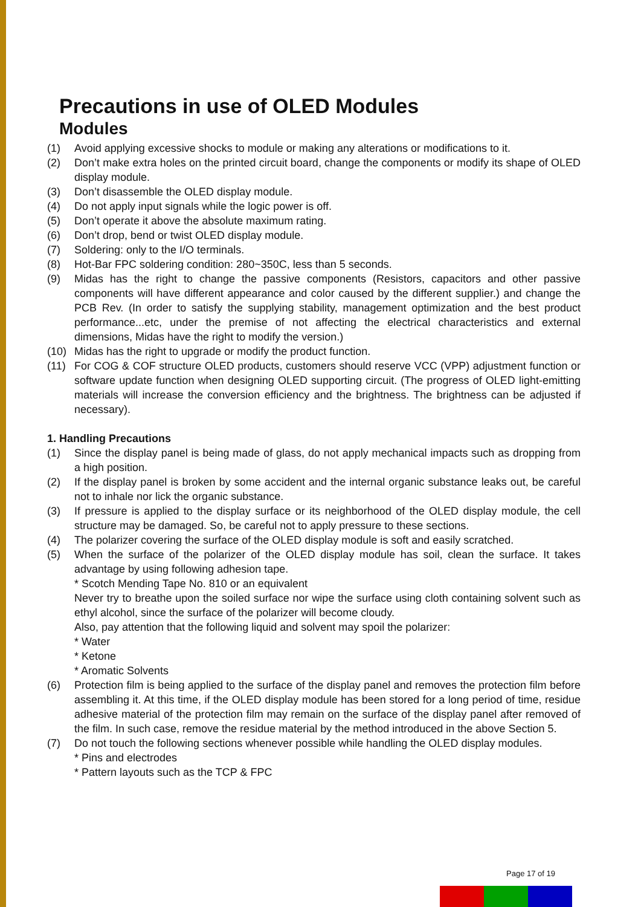Precautions in use of OLED Modules
Modules
(1) Avoid applying excessive shocks to module or making any alterations or modifications to it.
(2) Don’t make extra holes on the printed circuit board, change the components or modify its shape of OLED display module.
(3) Don’t disassemble the OLED display module.
(4) Do not apply input signals while the logic power is off.
(5) Don’t operate it above the absolute maximum rating.
(6) Don’t drop, bend or twist OLED display module.
(7) Soldering: only to the I/O terminals.
(8) Hot-Bar FPC soldering condition: 280~350C, less than 5 seconds.
(9) Midas has the right to change the passive components (Resistors, capacitors and other passive components will have different appearance and color caused by the different supplier.) and change the PCB Rev. (In order to satisfy the supplying stability, management optimization and the best product performance...etc, under the premise of not affecting the electrical characteristics and external dimensions, Midas have the right to modify the version.)
(10) Midas has the right to upgrade or modify the product function.
(11) For COG & COF structure OLED products, customers should reserve VCC (VPP) adjustment function or software update function when designing OLED supporting circuit. (The progress of OLED light-emitting materials will increase the conversion efficiency and the brightness. The brightness can be adjusted if necessary).
1. Handling Precautions
(1) Since the display panel is being made of glass, do not apply mechanical impacts such as dropping from a high position.
(2) If the display panel is broken by some accident and the internal organic substance leaks out, be careful not to inhale nor lick the organic substance.
(3) If pressure is applied to the display surface or its neighborhood of the OLED display module, the cell structure may be damaged. So, be careful not to apply pressure to these sections.
(4) The polarizer covering the surface of the OLED display module is soft and easily scratched.
(5) When the surface of the polarizer of the OLED display module has soil, clean the surface. It takes advantage by using following adhesion tape.
* Scotch Mending Tape No. 810 or an equivalent
Never try to breathe upon the soiled surface nor wipe the surface using cloth containing solvent such as ethyl alcohol, since the surface of the polarizer will become cloudy.
Also, pay attention that the following liquid and solvent may spoil the polarizer:
* Water
* Ketone
* Aromatic Solvents
(6) Protection film is being applied to the surface of the display panel and removes the protection film before assembling it. At this time, if the OLED display module has been stored for a long period of time, residue adhesive material of the protection film may remain on the surface of the display panel after removed of the film. In such case, remove the residue material by the method introduced in the above Section 5.
(7) Do not touch the following sections whenever possible while handling the OLED display modules.
* Pins and electrodes
* Pattern layouts such as the TCP & FPC
Page 17 of 19